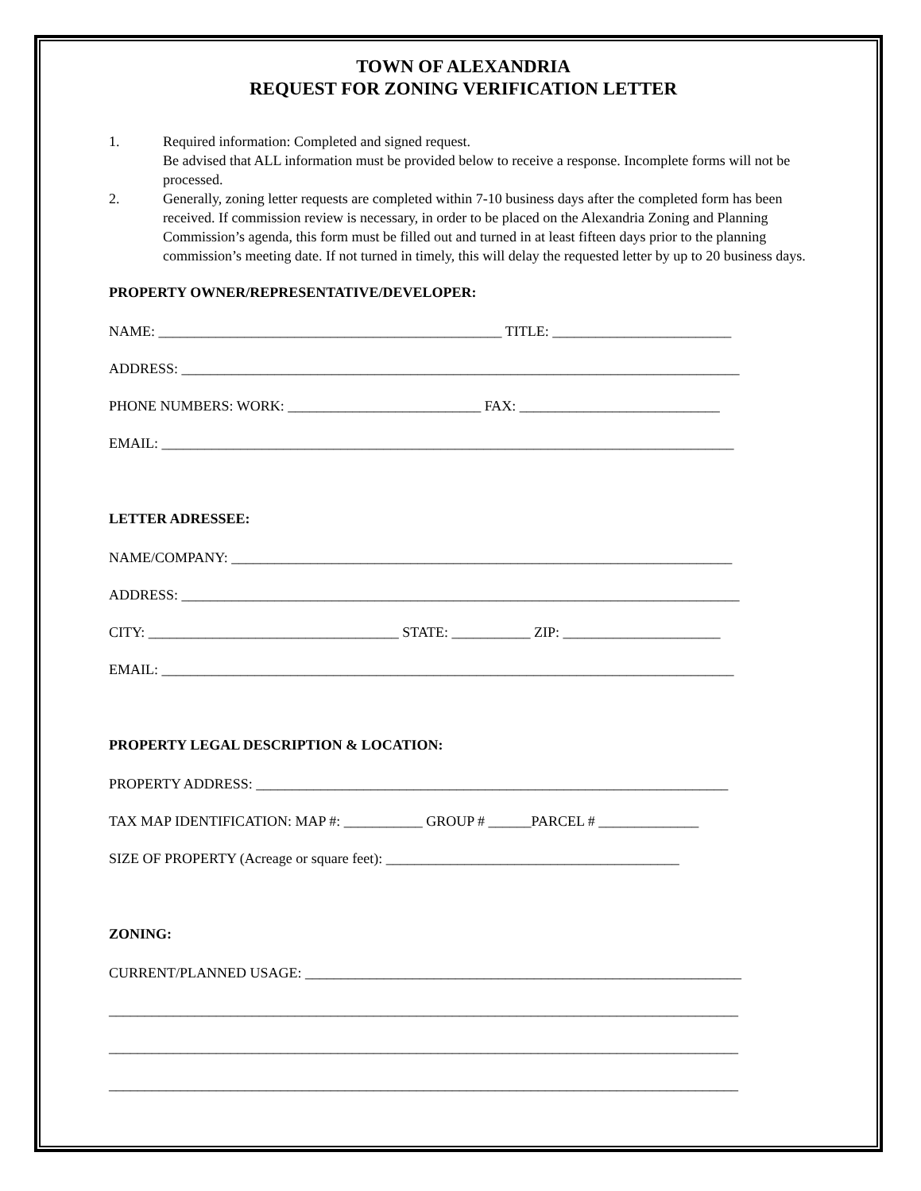TOWN OF ALEXANDRIA
REQUEST FOR ZONING VERIFICATION LETTER
1. Required information: Completed and signed request.
Be advised that ALL information must be provided below to receive a response. Incomplete forms will not be processed.
2. Generally, zoning letter requests are completed within 7-10 business days after the completed form has been received. If commission review is necessary, in order to be placed on the Alexandria Zoning and Planning Commission’s agenda, this form must be filled out and turned in at least fifteen days prior to the planning commission’s meeting date. If not turned in timely, this will delay the requested letter by up to 20 business days.
PROPERTY OWNER/REPRESENTATIVE/DEVELOPER:
NAME: ________________________________________________ TITLE: _________________________
ADDRESS: ______________________________________________________________________________
PHONE NUMBERS: WORK: ___________________________ FAX: ____________________________
EMAIL: ________________________________________________________________________________
LETTER ADRESSEE:
NAME/COMPANY: ______________________________________________________________________
ADDRESS: ______________________________________________________________________________
CITY: ___________________________________ STATE: ___________ ZIP: ______________________
EMAIL: ________________________________________________________________________________
PROPERTY LEGAL DESCRIPTION & LOCATION:
PROPERTY ADDRESS: __________________________________________________________________
TAX MAP IDENTIFICATION: MAP #: ___________ GROUP # ______PARCEL # ______________
SIZE OF PROPERTY (Acreage or square feet): _________________________________________
ZONING:
CURRENT/PLANNED USAGE: _____________________________________________________________
________________________________________________________________________________________
________________________________________________________________________________________
________________________________________________________________________________________